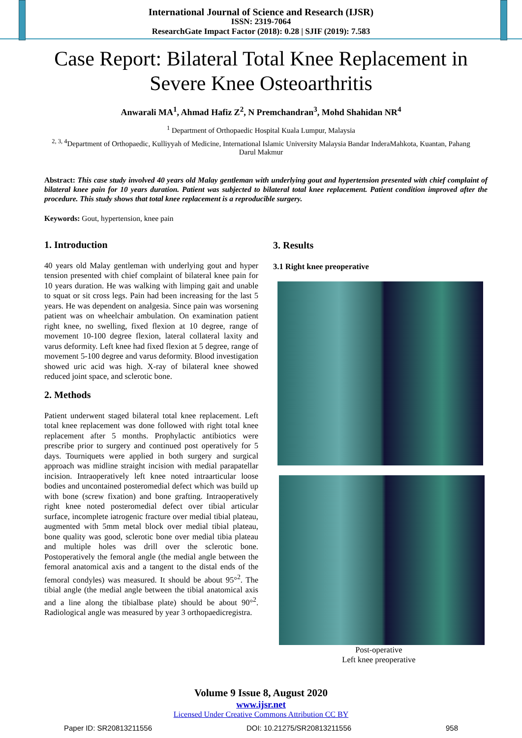International Journal of Science and Research (IJSR)
ISSN: 2319-7064
ResearchGate Impact Factor (2018): 0.28 | SJIF (2019): 7.583
Case Report: Bilateral Total Knee Replacement in Severe Knee Osteoarthritis
Anwarali MA<sup>1</sup>, Ahmad Hafiz Z<sup>2</sup>, N Premchandran<sup>3</sup>, Mohd Shahidan NR<sup>4</sup>
<sup>1</sup> Department of Orthopaedic Hospital Kuala Lumpur, Malaysia
<sup>2, 3, 4</sup>Department of Orthopaedic, Kulliyyah of Medicine, International Islamic University Malaysia Bandar InderaMahkota, Kuantan, Pahang Darul Makmur
Abstract: This case study involved 40 years old Malay gentleman with underlying gout and hypertension presented with chief complaint of bilateral knee pain for 10 years duration. Patient was subjected to bilateral total knee replacement. Patient condition improved after the procedure. This study shows that total knee replacement is a reproducible surgery.
Keywords: Gout, hypertension, knee pain
1. Introduction
40 years old Malay gentleman with underlying gout and hyper tension presented with chief complaint of bilateral knee pain for 10 years duration. He was walking with limping gait and unable to squat or sit cross legs. Pain had been increasing for the last 5 years. He was dependent on analgesia. Since pain was worsening patient was on wheelchair ambulation. On examination patient right knee, no swelling, fixed flexion at 10 degree, range of movement 10-100 degree flexion, lateral collateral laxity and varus deformity. Left knee had fixed flexion at 5 degree, range of movement 5-100 degree and varus deformity. Blood investigation showed uric acid was high. X-ray of bilateral knee showed reduced joint space, and sclerotic bone.
2. Methods
Patient underwent staged bilateral total knee replacement. Left total knee replacement was done followed with right total knee replacement after 5 months. Prophylactic antibiotics were prescribe prior to surgery and continued post operatively for 5 days. Tourniquets were applied in both surgery and surgical approach was midline straight incision with medial parapatellar incision. Intraoperatively left knee noted intraarticular loose bodies and uncontained posteromedial defect which was build up with bone (screw fixation) and bone grafting. Intraoperatively right knee noted posteromedial defect over tibial articular surface, incomplete iatrogenic fracture over medial tibial plateau, augmented with 5mm metal block over medial tibial plateau, bone quality was good, sclerotic bone over medial tibia plateau and multiple holes was drill over the sclerotic bone. Postoperatively the femoral angle (the medial angle between the femoral anatomical axis and a tangent to the distal ends of the femoral condyles) was measured. It should be about 95°<sup>2</sup>. The tibial angle (the medial angle between the tibial anatomical axis and a line along the tibialbase plate) should be about 90°<sup>2</sup>. Radiological angle was measured by year 3 orthopaedicregistra.
3. Results
3.1 Right knee preoperative
Post-operative
Left knee preoperative
Volume 9 Issue 8, August 2020
www.ijsr.net
Licensed Under Creative Commons Attribution CC BY
Paper ID: SR20813211556 DOI: 10.21275/SR20813211556 958